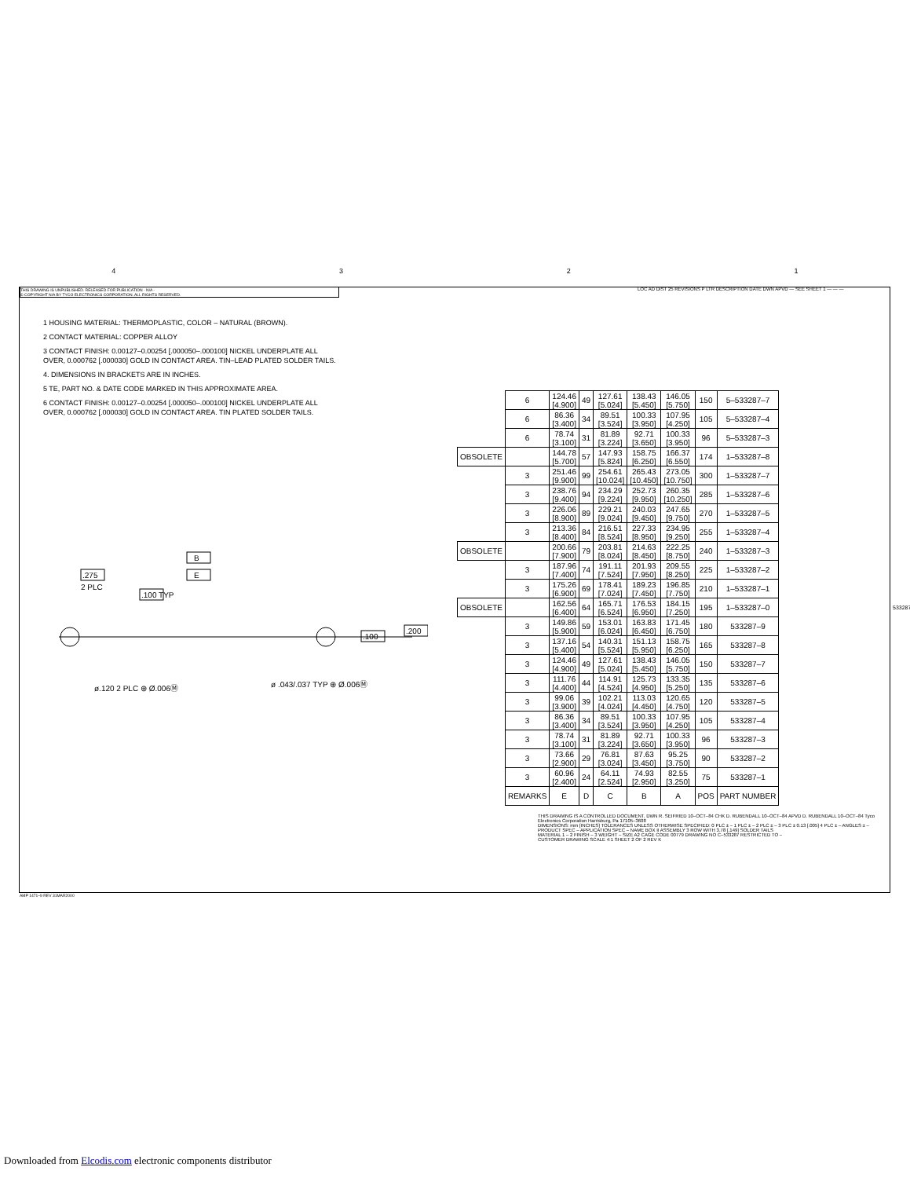4 3 2 1
THIS DRAWING IS UNPUBLISHED. RELEASED FOR PUBLICATION - N/A -
© COPYRIGHT N/A BY TYCO ELECTRONICS CORPORATION. ALL RIGHTS RESERVED.
LOC AD DIST 25 REVISIONS P LTR DESCRIPTION DATE DWN APVD — SEE SHEET 1 — — —
1 HOUSING MATERIAL: THERMOPLASTIC, COLOR – NATURAL (BROWN).
2 CONTACT MATERIAL: COPPER ALLOY
3 CONTACT FINISH: 0.00127–0.00254 [.000050–.000100] NICKEL UNDERPLATE ALL OVER, 0.000762 [.000030] GOLD IN CONTACT AREA. TIN–LEAD PLATED SOLDER TAILS.
4. DIMENSIONS IN BRACKETS ARE IN INCHES.
5 TE, PART NO. & DATE CODE MARKED IN THIS APPROXIMATE AREA.
6 CONTACT FINISH: 0.00127–0.00254 [.000050–.000100] NICKEL UNDERPLATE ALL OVER, 0.000762 [.000030] GOLD IN CONTACT AREA. TIN PLATED SOLDER TAILS.
B
E
.275
2 PLC
.100 TYP
.200
.100
ø.120 2 PLC ⊕ Ø.006Ⓜ
ø .043/.037 TYP ⊕ Ø.006Ⓜ
| | 6 | 124.46 [4.900] | 49 | 127.61 [5.024] | 138.43 [5.450] | 146.05 [5.750] | 150 | 5–533287–7 |
| | 6 | 86.36 [3.400] | 34 | 89.51 [3.524] | 100.33 [3.950] | 107.95 [4.250] | 105 | 5–533287–4 |
| | 6 | 78.74 [3.100] | 31 | 81.89 [3.224] | 92.71 [3.650] | 100.33 [3.950] | 96 | 5–533287–3 |
| OBSOLETE | | 144.78 [5.700] | 57 | 147.93 [5.824] | 158.75 [6.250] | 166.37 [6.550] | 174 | 1–533287–8 |
| | 3 | 251.46 [9.900] | 99 | 254.61 [10.024] | 265.43 [10.450] | 273.05 [10.750] | 300 | 1–533287–7 |
| | 3 | 238.76 [9.400] | 94 | 234.29 [9.224] | 252.73 [9.950] | 260.35 [10.250] | 285 | 1–533287–6 |
| | 3 | 226.06 [8.900] | 89 | 229.21 [9.024] | 240.03 [9.450] | 247.65 [9.750] | 270 | 1–533287–5 |
| | 3 | 213.36 [8.400] | 84 | 216.51 [8.524] | 227.33 [8.950] | 234.95 [9.250] | 255 | 1–533287–4 |
| OBSOLETE | | 200.66 [7.900] | 79 | 203.81 [8.024] | 214.63 [8.450] | 222.25 [8.750] | 240 | 1–533287–3 |
| | 3 | 187.96 [7.400] | 74 | 191.11 [7.524] | 201.93 [7.950] | 209.55 [8.250] | 225 | 1–533287–2 |
| | 3 | 175.26 [6.900] | 69 | 178.41 [7.024] | 189.23 [7.450] | 196.85 [7.750] | 210 | 1–533287–1 |
| OBSOLETE | | 162.56 [6.400] | 64 | 165.71 [6.524] | 176.53 [6.950] | 184.15 [7.250] | 195 | 1–533287–0 |
| | 3 | 149.86 [5.900] | 59 | 153.01 [6.024] | 163.83 [6.450] | 171.45 [6.750] | 180 | 533287–9 |
| | 3 | 137.16 [5.400] | 54 | 140.31 [5.524] | 151.13 [5.950] | 158.75 [6.250] | 165 | 533287–8 |
| | 3 | 124.46 [4.900] | 49 | 127.61 [5.024] | 138.43 [5.450] | 146.05 [5.750] | 150 | 533287–7 |
| | 3 | 111.76 [4.400] | 44 | 114.91 [4.524] | 125.73 [4.950] | 133.35 [5.250] | 135 | 533287–6 |
| | 3 | 99.06 [3.900] | 39 | 102.21 [4.024] | 113.03 [4.450] | 120.65 [4.750] | 120 | 533287–5 |
| | 3 | 86.36 [3.400] | 34 | 89.51 [3.524] | 100.33 [3.950] | 107.95 [4.250] | 105 | 533287–4 |
| | 3 | 78.74 [3.100] | 31 | 81.89 [3.224] | 92.71 [3.650] | 100.33 [3.950] | 96 | 533287–3 |
| | 3 | 73.66 [2.900] | 29 | 76.81 [3.024] | 87.63 [3.450] | 95.25 [3.750] | 90 | 533287–2 |
| | 3 | 60.96 [2.400] | 24 | 64.11 [2.524] | 74.93 [2.950] | 82.55 [3.250] | 75 | 533287–1 |
| | REMARKS | E | D | C | B | A | POS | PART NUMBER |
THIS DRAWING IS A CONTROLLED DOCUMENT. DWN R. SEIFRIED 10–OCT–84 CHK D. RUBENDALL 10–OCT–84 APVD D. RUBENDALL 10–OCT–84 Tyco Electronics Corporation Harrisburg, Pa 17105–3608
DIMENSIONS: mm [INCHES] TOLERANCES UNLESS OTHERWISE SPECIFIED: 0 PLC ± – 1 PLC ± – 2 PLC ± – 3 PLC ± 0.13 [.005] 4 PLC ± – ANGLES ± – PRODUCT SPEC – APPLICATION SPEC – NAME BOX II ASSEMBLY 3 ROW WITH 3.78 [.149] SOLDER TAILS
MATERIAL 1 – 2 FINISH – 3 WEIGHT – SIZE A2 CAGE CODE 00779 DRAWING NO C–533287 RESTRICTED TO –
CUSTOMER DRAWING SCALE 4:1 SHEET 2 OF 2 REV K
AMP 1471–9 REV 31MAR2000
533287
Downloaded from Elcodis.com electronic components distributor